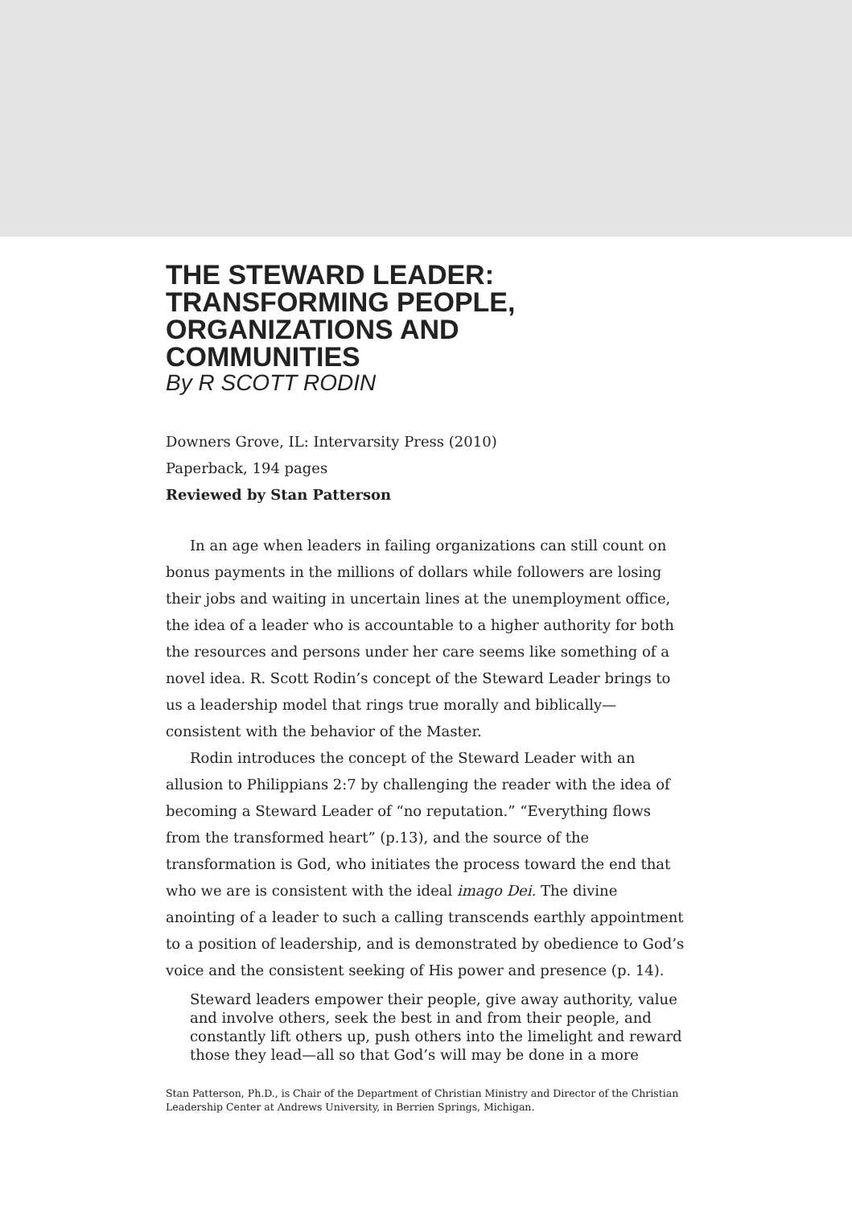THE STEWARD LEADER:
TRANSFORMING PEOPLE,
ORGANIZATIONS AND
COMMUNITIES
By R SCOTT RODIN
Downers Grove, IL: Intervarsity Press (2010)
Paperback, 194 pages
Reviewed by Stan Patterson
In an age when leaders in failing organizations can still count on bonus payments in the millions of dollars while followers are losing their jobs and waiting in uncertain lines at the unemployment office, the idea of a leader who is accountable to a higher authority for both the resources and persons under her care seems like something of a novel idea. R. Scott Rodin’s concept of the Steward Leader brings to us a leadership model that rings true morally and biblically—consistent with the behavior of the Master.
Rodin introduces the concept of the Steward Leader with an allusion to Philippians 2:7 by challenging the reader with the idea of becoming a Steward Leader of “no reputation.” “Everything flows from the trans­formed heart” (p.13), and the source of the transformation is God, who initiates the process toward the end that who we are is consistent with the ideal imago Dei. The divine anointing of a leader to such a calling transcends earthly appointment to a position of leadership, and is demonstrated by obedience to God’s voice and the consistent seeking of His power and presence (p. 14).
Steward leaders empower their people, give away authority, value and involve others, seek the best in and from their people, and constantly lift others up, push others into the limelight and reward those they lead—all so that God’s will may be done in a more
Stan Patterson, Ph.D., is Chair of the Department of Christian Ministry and Director of the Christian Leadership Center at Andrews University, in Berrien Springs, Michigan.